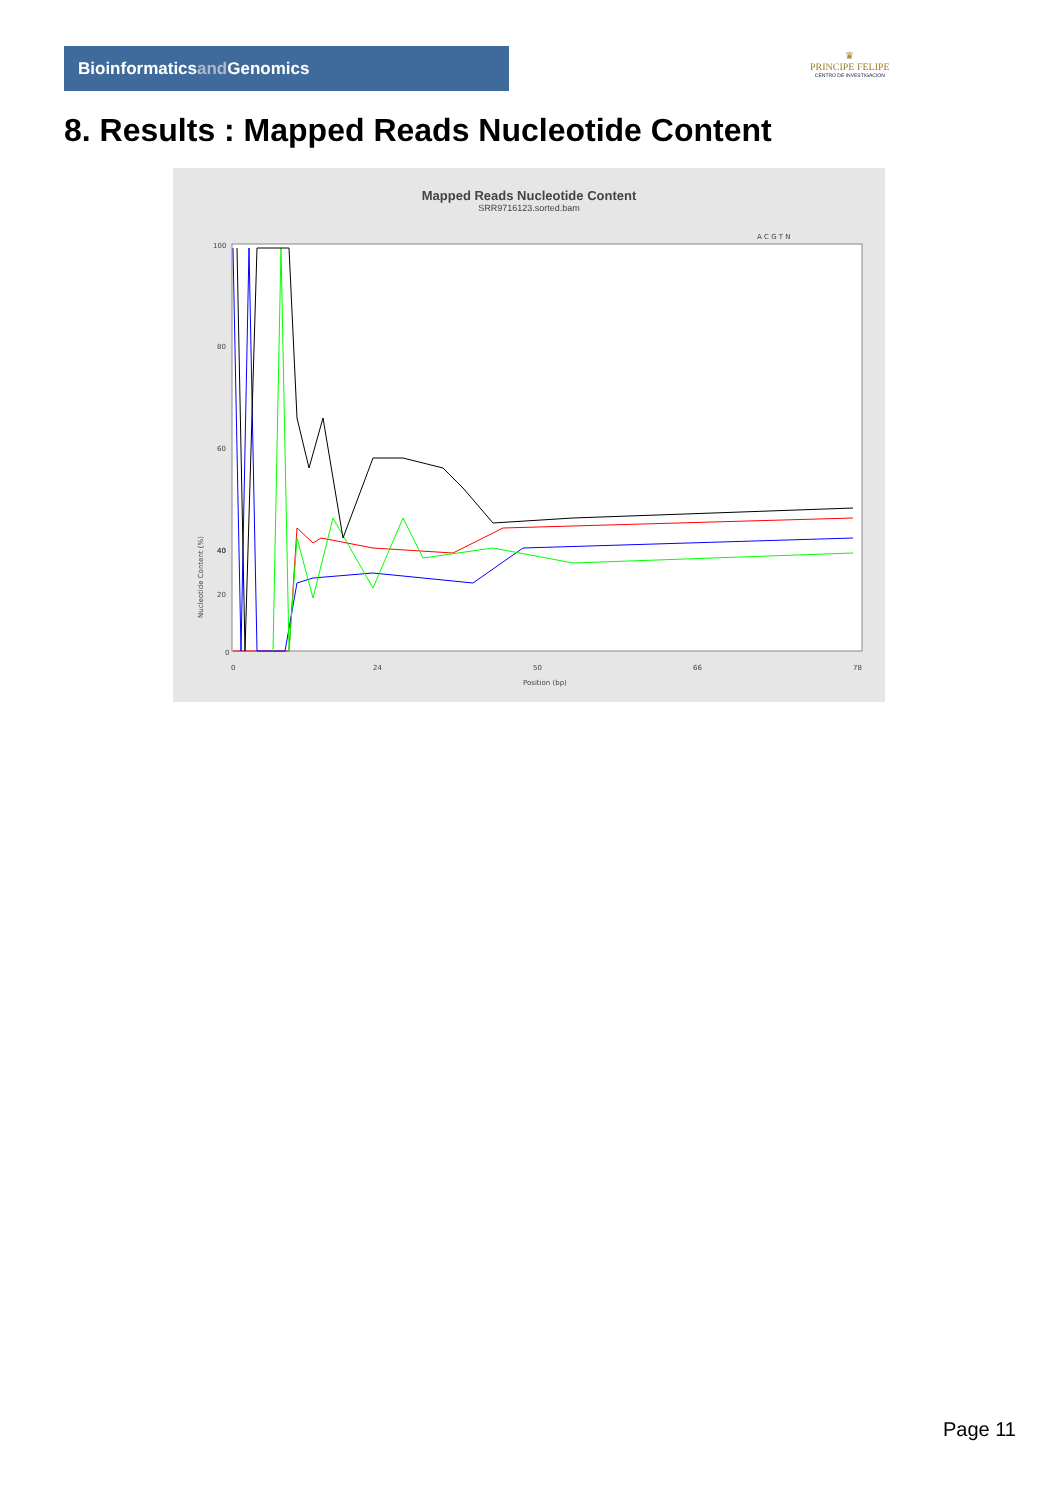Bioinformaticsand Genomics
♛
PRINCIPE FELIPE
CENTRO DE INVESTIGACION
8. Results : Mapped Reads Nucleotide Content
Mapped Reads Nucleotide Content
SRR9716123.sorted.bam
A C G T N
100
80
60
40
40
20
0
Nucleotide Content (%)
Position (bp)
0
24
50
66
78
Page 11